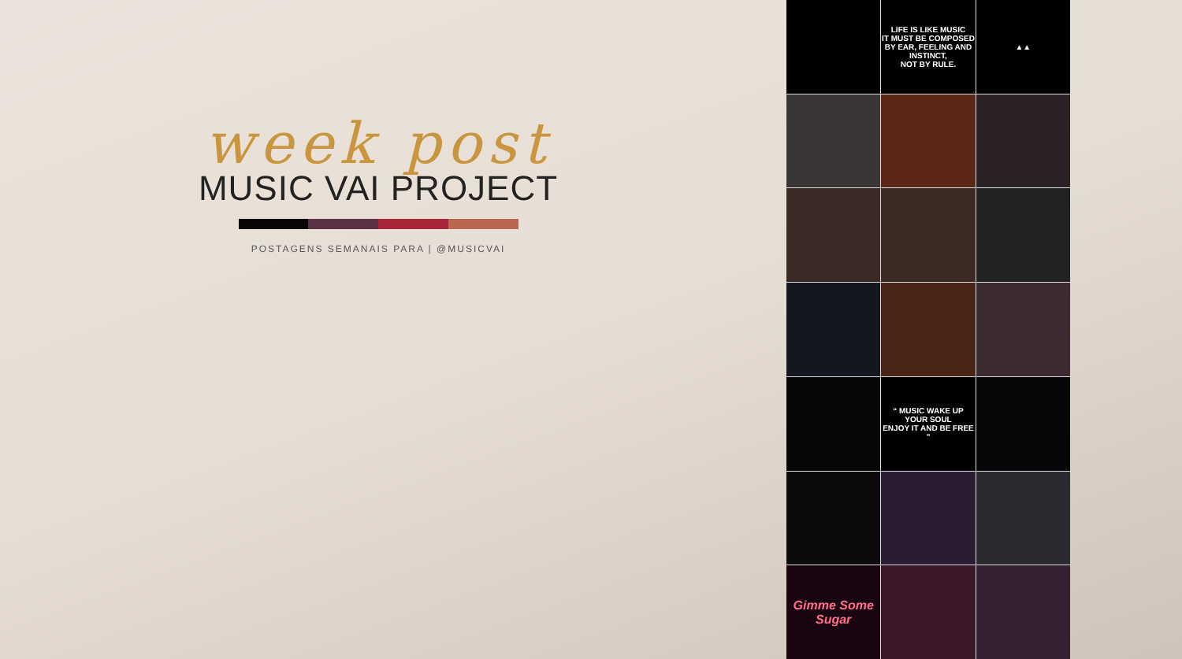week post
MUSIC VAI PROJECT
POSTAGENS SEMANAIS PARA | @MUSICVAI
LIFE IS LIKE MUSIC
IT MUST BE COMPOSED BY EAR, FEELING AND INSTINCT,
NOT BY RULE.
▲▲
“ MUSIC WAKE UP
YOUR SOUL
ENJOY IT AND BE FREE ”
Gimme Some Sugar